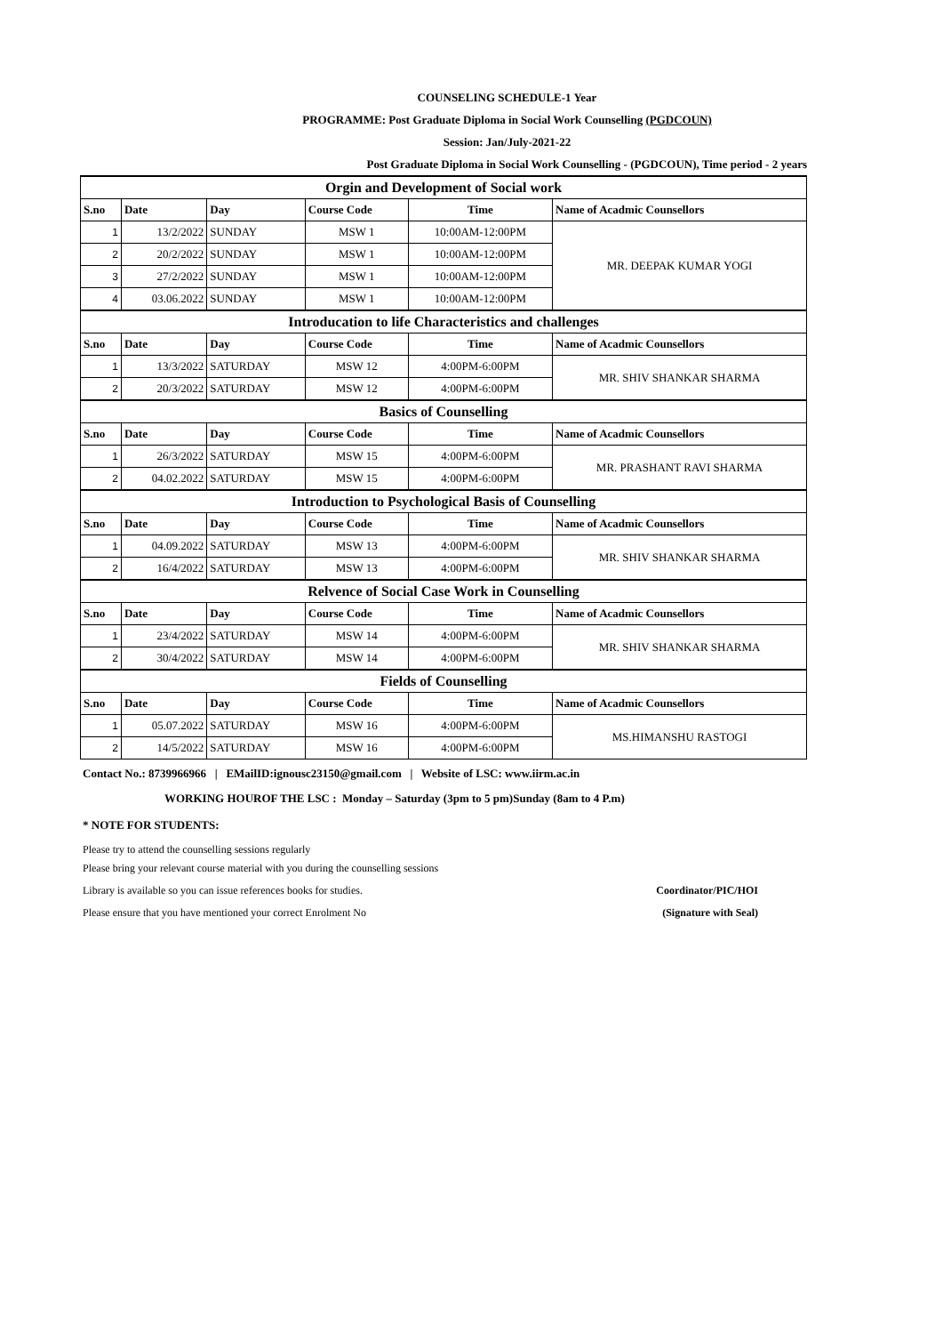COUNSELING SCHEDULE-1 Year
PROGRAMME: Post Graduate Diploma in Social Work Counselling (PGDCOUN)
Session: Jan/July-2021-22
Post Graduate Diploma in Social Work Counselling - (PGDCOUN), Time period - 2 years
| Orgin and Development of Social work | | | | | |
| S.no | Date | Day | Course Code | Time | Name of Acadmic Counsellors |
| 1 | 13/2/2022 | SUNDAY | MSW 1 | 10:00AM-12:00PM | MR. DEEPAK KUMAR YOGI |
| 2 | 20/2/2022 | SUNDAY | MSW 1 | 10:00AM-12:00PM | |
| 3 | 27/2/2022 | SUNDAY | MSW 1 | 10:00AM-12:00PM | |
| 4 | 03.06.2022 | SUNDAY | MSW 1 | 10:00AM-12:00PM | |
| Introducation to life Characteristics and challenges | | | | | |
| S.no | Date | Day | Course Code | Time | Name of Acadmic Counsellors |
| 1 | 13/3/2022 | SATURDAY | MSW 12 | 4:00PM-6:00PM | MR. SHIV SHANKAR SHARMA |
| 2 | 20/3/2022 | SATURDAY | MSW 12 | 4:00PM-6:00PM | |
| Basics of Counselling | | | | | |
| S.no | Date | Day | Course Code | Time | Name of Acadmic Counsellors |
| 1 | 26/3/2022 | SATURDAY | MSW 15 | 4:00PM-6:00PM | MR. PRASHANT RAVI SHARMA |
| 2 | 04.02.2022 | SATURDAY | MSW 15 | 4:00PM-6:00PM | |
| Introduction to Psychological Basis of Counselling | | | | | |
| S.no | Date | Day | Course Code | Time | Name of Acadmic Counsellors |
| 1 | 04.09.2022 | SATURDAY | MSW 13 | 4:00PM-6:00PM | MR. SHIV SHANKAR SHARMA |
| 2 | 16/4/2022 | SATURDAY | MSW 13 | 4:00PM-6:00PM | |
| Relvence of Social Case Work in Counselling | | | | | |
| S.no | Date | Day | Course Code | Time | Name of Acadmic Counsellors |
| 1 | 23/4/2022 | SATURDAY | MSW 14 | 4:00PM-6:00PM | MR. SHIV SHANKAR SHARMA |
| 2 | 30/4/2022 | SATURDAY | MSW 14 | 4:00PM-6:00PM | |
| Fields of Counselling | | | | | |
| S.no | Date | Day | Course Code | Time | Name of Acadmic Counsellors |
| 1 | 05.07.2022 | SATURDAY | MSW 16 | 4:00PM-6:00PM | MS.HIMANSHU RASTOGI |
| 2 | 14/5/2022 | SATURDAY | MSW 16 | 4:00PM-6:00PM | |
Contact No.: 8739966966 | EMailID:ignousc23150@gmail.com | Website of LSC: www.iirm.ac.in
WORKING HOUROF THE LSC : Monday – Saturday (3pm to 5 pm)Sunday (8am to 4 P.m)
* NOTE FOR STUDENTS:
Please try to attend the counselling sessions regularly
Please bring your relevant course material with you during the counselling sessions
Library is available so you can issue references books for studies. Coordinator/PIC/HOI
Please ensure that you have mentioned your correct Enrolment No (Signature with Seal)